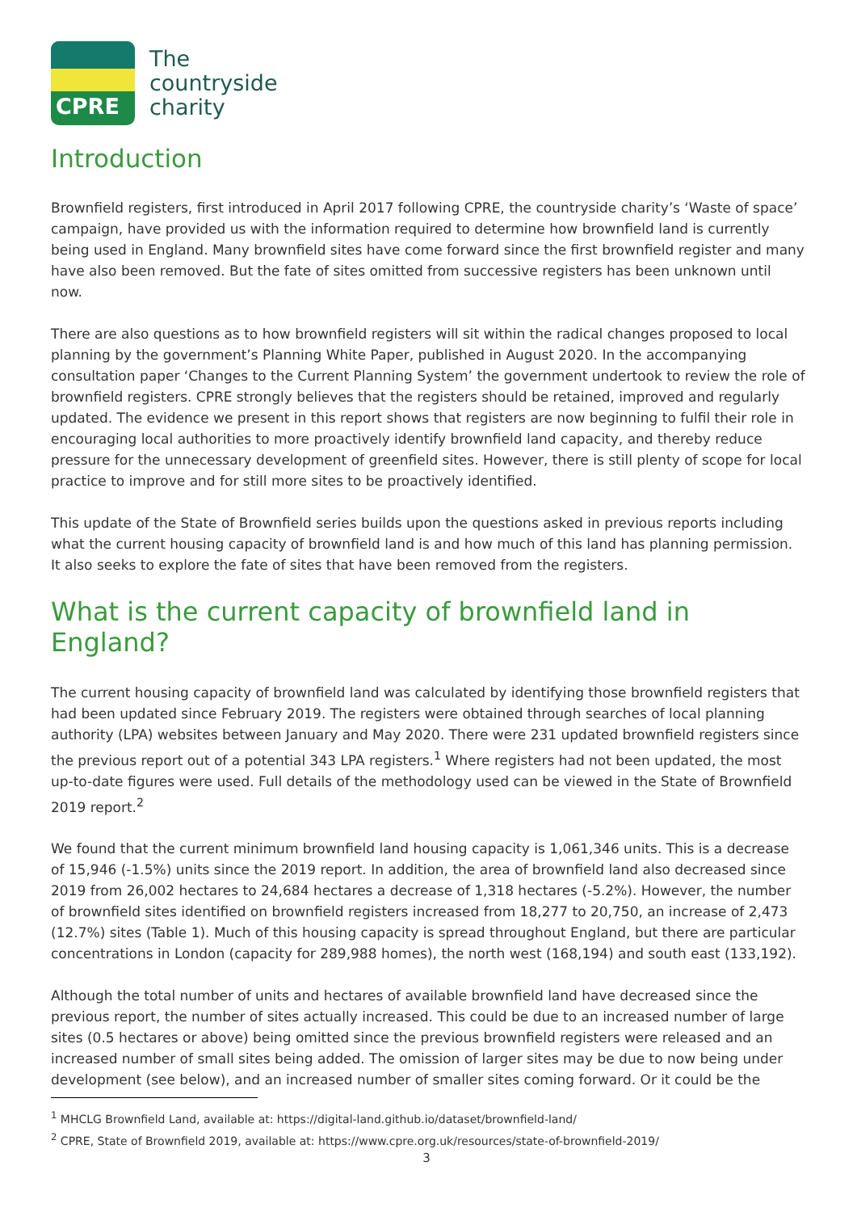CPRE
The
countryside
charity
Introduction
Brownfield registers, first introduced in April 2017 following CPRE, the countryside charity’s ‘Waste of space’ campaign, have provided us with the information required to determine how brownfield land is currently being used in England. Many brownfield sites have come forward since the first brownfield register and many have also been removed. But the fate of sites omitted from successive registers has been unknown until now.
There are also questions as to how brownfield registers will sit within the radical changes proposed to local planning by the government’s Planning White Paper, published in August 2020. In the accompanying consultation paper ‘Changes to the Current Planning System’ the government undertook to review the role of brownfield registers. CPRE strongly believes that the registers should be retained, improved and regularly updated. The evidence we present in this report shows that registers are now beginning to fulfil their role in encouraging local authorities to more proactively identify brownfield land capacity, and thereby reduce pressure for the unnecessary development of greenfield sites. However, there is still plenty of scope for local practice to improve and for still more sites to be proactively identified.
This update of the State of Brownfield series builds upon the questions asked in previous reports including what the current housing capacity of brownfield land is and how much of this land has planning permission. It also seeks to explore the fate of sites that have been removed from the registers.
What is the current capacity of brownfield land in England?
The current housing capacity of brownfield land was calculated by identifying those brownfield registers that had been updated since February 2019. The registers were obtained through searches of local planning authority (LPA) websites between January and May 2020. There were 231 updated brownfield registers since the previous report out of a potential 343 LPA registers.<sup>1</sup> Where registers had not been updated, the most up-to-date figures were used. Full details of the methodology used can be viewed in the State of Brownfield 2019 report.<sup>2</sup>
We found that the current minimum brownfield land housing capacity is 1,061,346 units. This is a decrease of 15,946 (-1.5%) units since the 2019 report. In addition, the area of brownfield land also decreased since 2019 from 26,002 hectares to 24,684 hectares a decrease of 1,318 hectares (-5.2%). However, the number of brownfield sites identified on brownfield registers increased from 18,277 to 20,750, an increase of 2,473 (12.7%) sites (Table 1). Much of this housing capacity is spread throughout England, but there are particular concentrations in London (capacity for 289,988 homes), the north west (168,194) and south east (133,192).
Although the total number of units and hectares of available brownfield land have decreased since the previous report, the number of sites actually increased. This could be due to an increased number of large sites (0.5 hectares or above) being omitted since the previous brownfield registers were released and an increased number of small sites being added. The omission of larger sites may be due to now being under development (see below), and an increased number of smaller sites coming forward. Or it could be the
<sup>1</sup> MHCLG Brownfield Land, available at: https://digital-land.github.io/dataset/brownfield-land/
<sup>2</sup> CPRE, State of Brownfield 2019, available at: https://www.cpre.org.uk/resources/state-of-brownfield-2019/
3